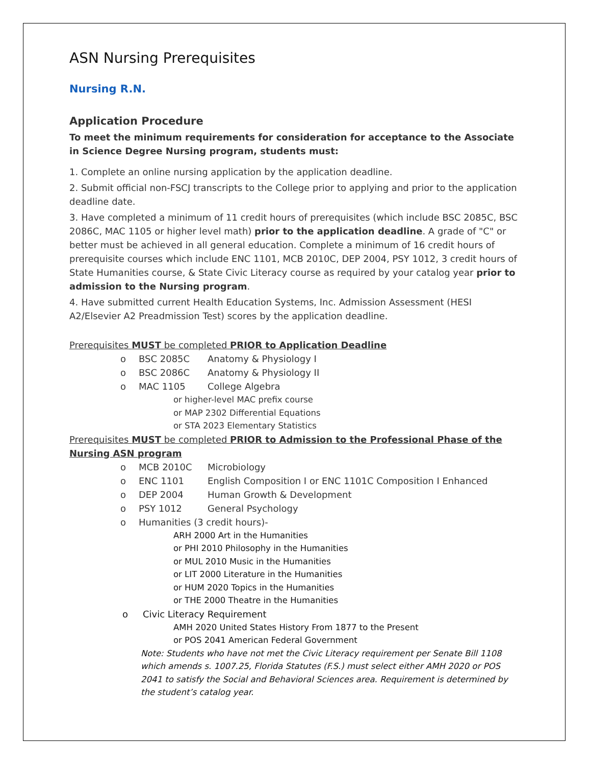ASN Nursing Prerequisites
Nursing R.N.
Application Procedure
To meet the minimum requirements for consideration for acceptance to the Associate in Science Degree Nursing program, students must:
1. Complete an online nursing application by the application deadline.
2. Submit official non-FSCJ transcripts to the College prior to applying and prior to the application deadline date.
3. Have completed a minimum of 11 credit hours of prerequisites (which include BSC 2085C, BSC 2086C, MAC 1105 or higher level math) prior to the application deadline. A grade of "C" or better must be achieved in all general education. Complete a minimum of 16 credit hours of prerequisite courses which include ENC 1101, MCB 2010C, DEP 2004, PSY 1012, 3 credit hours of State Humanities course, & State Civic Literacy course as required by your catalog year prior to admission to the Nursing program.
4. Have submitted current Health Education Systems, Inc. Admission Assessment (HESI A2/Elsevier A2 Preadmission Test) scores by the application deadline.
Prerequisites MUST be completed PRIOR to Application Deadline
o BSC 2085C Anatomy & Physiology I
o BSC 2086C Anatomy & Physiology II
o MAC 1105 College Algebra
or higher-level MAC prefix course
or MAP 2302 Differential Equations
or STA 2023 Elementary Statistics
Prerequisites MUST be completed PRIOR to Admission to the Professional Phase of the Nursing ASN program
o MCB 2010C Microbiology
o ENC 1101 English Composition I or ENC 1101C Composition I Enhanced
o DEP 2004 Human Growth & Development
o PSY 1012 General Psychology
o Humanities (3 credit hours)-
ARH 2000 Art in the Humanities
or PHI 2010 Philosophy in the Humanities
or MUL 2010 Music in the Humanities
or LIT 2000 Literature in the Humanities
or HUM 2020 Topics in the Humanities
or THE 2000 Theatre in the Humanities
o Civic Literacy Requirement
AMH 2020 United States History From 1877 to the Present
or POS 2041 American Federal Government
Note: Students who have not met the Civic Literacy requirement per Senate Bill 1108 which amends s. 1007.25, Florida Statutes (F.S.) must select either AMH 2020 or POS 2041 to satisfy the Social and Behavioral Sciences area. Requirement is determined by the student’s catalog year.